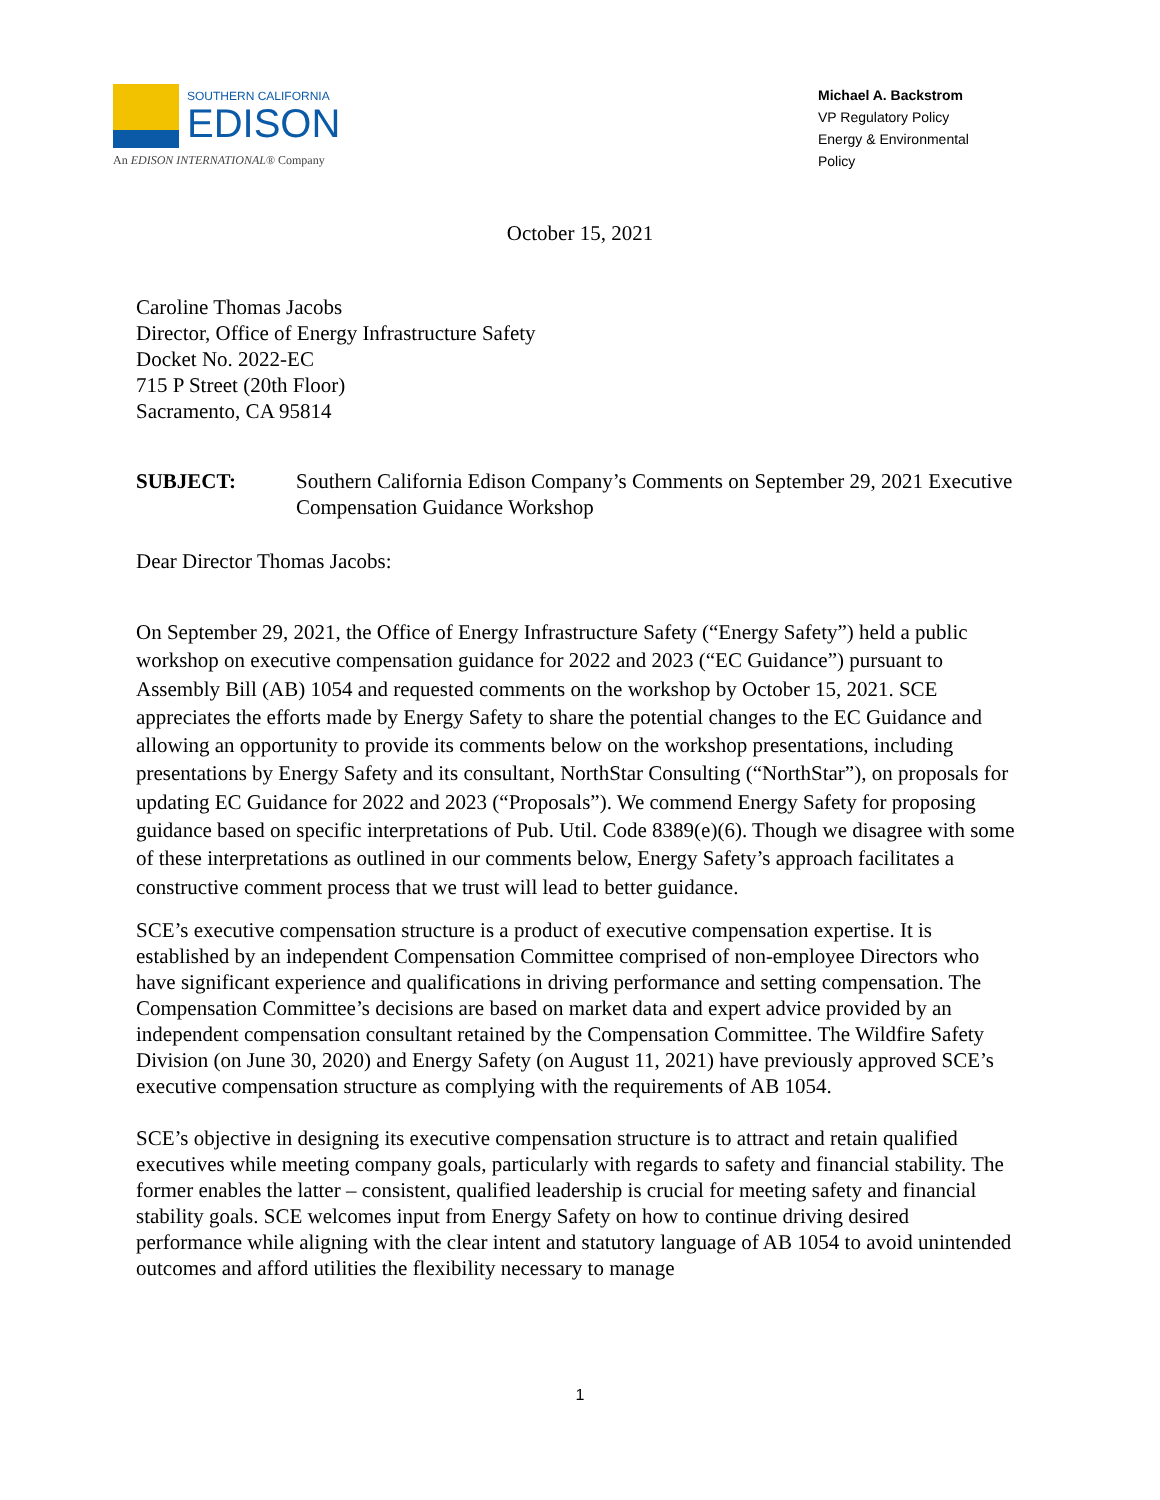SOUTHERN CALIFORNIA
EDISON
An EDISON INTERNATIONAL® Company
Michael A. Backstrom
VP Regulatory Policy
Energy & Environmental
Policy
October 15, 2021
Caroline Thomas Jacobs
Director, Office of Energy Infrastructure Safety
Docket No. 2022-EC
715 P Street (20th Floor)
Sacramento, CA 95814
SUBJECT: Southern California Edison Company’s Comments on September 29, 2021 Executive Compensation Guidance Workshop
Dear Director Thomas Jacobs:
On September 29, 2021, the Office of Energy Infrastructure Safety (“Energy Safety”) held a public workshop on executive compensation guidance for 2022 and 2023 (“EC Guidance”) pursuant to Assembly Bill (AB) 1054 and requested comments on the workshop by October 15, 2021. SCE appreciates the efforts made by Energy Safety to share the potential changes to the EC Guidance and allowing an opportunity to provide its comments below on the workshop presentations, including presentations by Energy Safety and its consultant, NorthStar Consulting (“NorthStar”), on proposals for updating EC Guidance for 2022 and 2023 (“Proposals”). We commend Energy Safety for proposing guidance based on specific interpretations of Pub. Util. Code 8389(e)(6). Though we disagree with some of these interpretations as outlined in our comments below, Energy Safety’s approach facilitates a constructive comment process that we trust will lead to better guidance.
SCE’s executive compensation structure is a product of executive compensation expertise. It is established by an independent Compensation Committee comprised of non-employee Directors who have significant experience and qualifications in driving performance and setting compensation. The Compensation Committee’s decisions are based on market data and expert advice provided by an independent compensation consultant retained by the Compensation Committee. The Wildfire Safety Division (on June 30, 2020) and Energy Safety (on August 11, 2021) have previously approved SCE’s executive compensation structure as complying with the requirements of AB 1054.
SCE’s objective in designing its executive compensation structure is to attract and retain qualified executives while meeting company goals, particularly with regards to safety and financial stability. The former enables the latter – consistent, qualified leadership is crucial for meeting safety and financial stability goals. SCE welcomes input from Energy Safety on how to continue driving desired performance while aligning with the clear intent and statutory language of AB 1054 to avoid unintended outcomes and afford utilities the flexibility necessary to manage
1